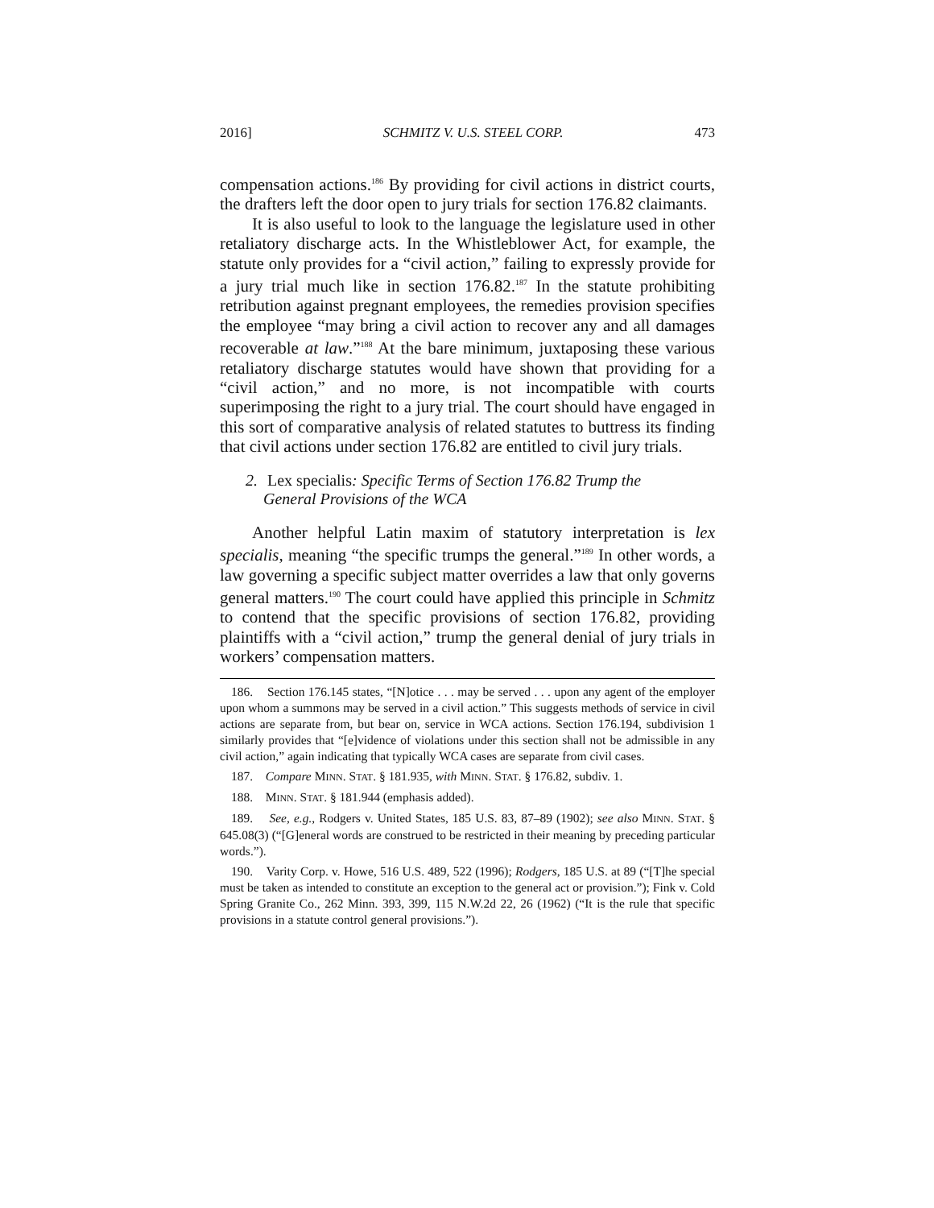2016] SCHMITZ V. U.S. STEEL CORP. 473
compensation actions.<sup>186</sup> By providing for civil actions in district courts, the drafters left the door open to jury trials for section 176.82 claimants.
It is also useful to look to the language the legislature used in other retaliatory discharge acts. In the Whistleblower Act, for example, the statute only provides for a “civil action,” failing to expressly provide for a jury trial much like in section 176.82.<sup>187</sup> In the statute prohibiting retribution against pregnant employees, the remedies provision specifies the employee “may bring a civil action to recover any and all damages recoverable at law.”<sup>188</sup> At the bare minimum, juxtaposing these various retaliatory discharge statutes would have shown that providing for a “civil action,” and no more, is not incompatible with courts superimposing the right to a jury trial. The court should have engaged in this sort of comparative analysis of related statutes to buttress its finding that civil actions under section 176.82 are entitled to civil jury trials.
2. Lex specialis: Specific Terms of Section 176.82 Trump the
General Provisions of the WCA
Another helpful Latin maxim of statutory interpretation is lex specialis, meaning “the specific trumps the general.”<sup>189</sup> In other words, a law governing a specific subject matter overrides a law that only governs general matters.<sup>190</sup> The court could have applied this principle in Schmitz to contend that the specific provisions of section 176.82, providing plaintiffs with a “civil action,” trump the general denial of jury trials in workers’ compensation matters.
186. Section 176.145 states, “[N]otice . . . may be served . . . upon any agent of the employer upon whom a summons may be served in a civil action.” This suggests methods of service in civil actions are separate from, but bear on, service in WCA actions. Section 176.194, subdivision 1 similarly provides that “[e]vidence of violations under this section shall not be admissible in any civil action,” again indicating that typically WCA cases are separate from civil cases.
187. Compare MINN. STAT. § 181.935, with MINN. STAT. § 176.82, subdiv. 1.
188. MINN. STAT. § 181.944 (emphasis added).
189. See, e.g., Rodgers v. United States, 185 U.S. 83, 87–89 (1902); see also MINN. STAT. § 645.08(3) (“[G]eneral words are construed to be restricted in their meaning by preceding particular words.”).
190. Varity Corp. v. Howe, 516 U.S. 489, 522 (1996); Rodgers, 185 U.S. at 89 (“[T]he special must be taken as intended to constitute an exception to the general act or provision.”); Fink v. Cold Spring Granite Co., 262 Minn. 393, 399, 115 N.W.2d 22, 26 (1962) (“It is the rule that specific provisions in a statute control general provisions.”).